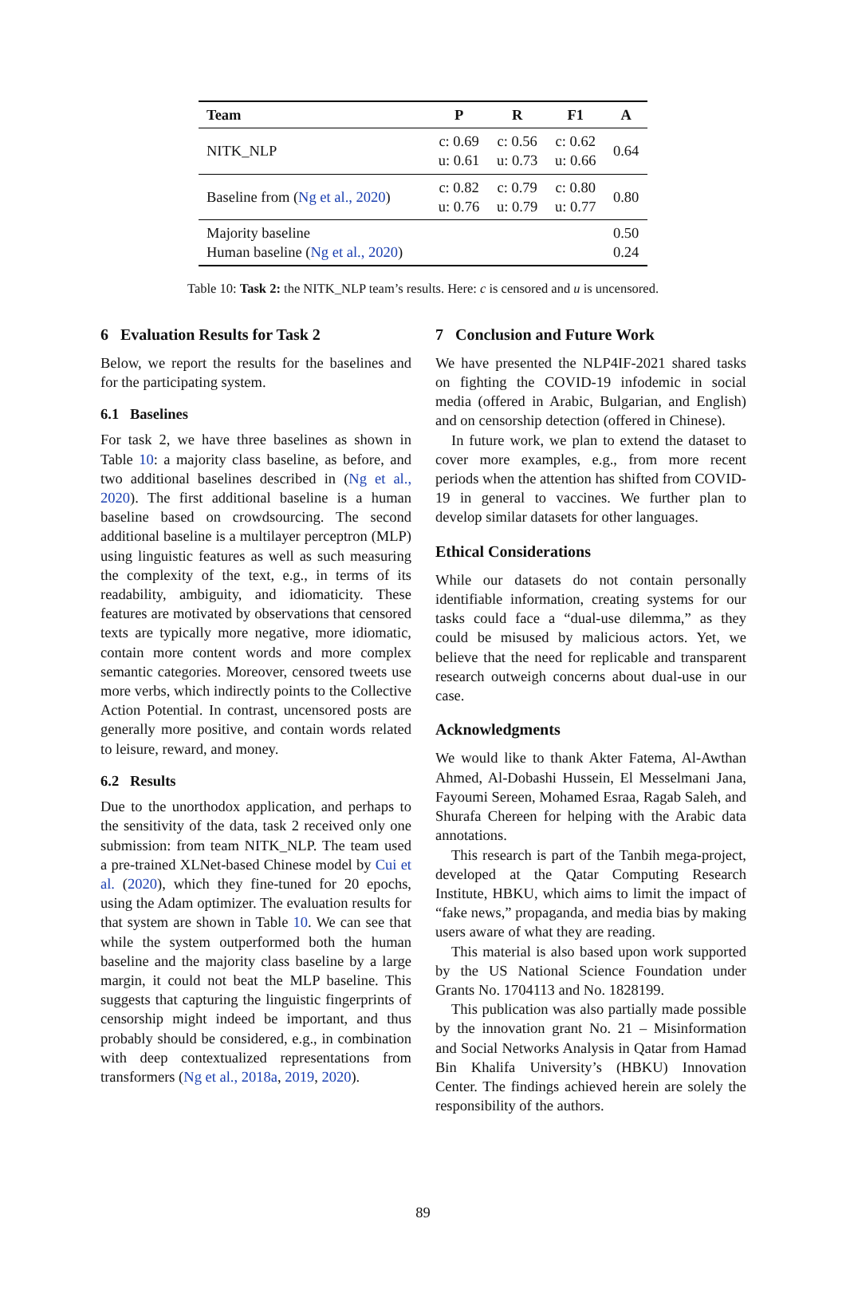| Team | P | R | F1 | A |
| --- | --- | --- | --- | --- |
| NITK_NLP | c: 0.69 u: 0.61 | c: 0.56 u: 0.73 | c: 0.62 u: 0.66 | 0.64 |
| Baseline from ( Ng et al., 2020 ) | c: 0.82 u: 0.76 | c: 0.79 u: 0.79 | c: 0.80 u: 0.77 | 0.80 |
| Majority baseline Human baseline ( Ng et al., 2020 ) | | | | 0.50 0.24 |
Table 10: Task 2: the NITK_NLP team’s results. Here: c is censored and u is uncensored.
6 Evaluation Results for Task 2
Below, we report the results for the baselines and for the participating system.
6.1 Baselines
For task 2, we have three baselines as shown in Table 10: a majority class baseline, as before, and two additional baselines described in (Ng et al., 2020). The first additional baseline is a human baseline based on crowdsourcing. The second additional baseline is a multilayer perceptron (MLP) using linguistic features as well as such measuring the complexity of the text, e.g., in terms of its readability, ambiguity, and idiomaticity. These features are motivated by observations that censored texts are typically more negative, more idiomatic, contain more content words and more complex semantic categories. Moreover, censored tweets use more verbs, which indirectly points to the Collective Action Potential. In contrast, uncensored posts are generally more positive, and contain words related to leisure, reward, and money.
6.2 Results
Due to the unorthodox application, and perhaps to the sensitivity of the data, task 2 received only one submission: from team NITK_NLP. The team used a pre-trained XLNet-based Chinese model by Cui et al. (2020), which they fine-tuned for 20 epochs, using the Adam optimizer. The evaluation results for that system are shown in Table 10. We can see that while the system outperformed both the human baseline and the majority class baseline by a large margin, it could not beat the MLP baseline. This suggests that capturing the linguistic fingerprints of censorship might indeed be important, and thus probably should be considered, e.g., in combination with deep contextualized representations from transformers (Ng et al., 2018a, 2019, 2020).
7 Conclusion and Future Work
We have presented the NLP4IF-2021 shared tasks on fighting the COVID-19 infodemic in social media (offered in Arabic, Bulgarian, and English) and on censorship detection (offered in Chinese).
In future work, we plan to extend the dataset to cover more examples, e.g., from more recent periods when the attention has shifted from COVID-19 in general to vaccines. We further plan to develop similar datasets for other languages.
Ethical Considerations
While our datasets do not contain personally identifiable information, creating systems for our tasks could face a “dual-use dilemma,” as they could be misused by malicious actors. Yet, we believe that the need for replicable and transparent research outweigh concerns about dual-use in our case.
Acknowledgments
We would like to thank Akter Fatema, Al-Awthan Ahmed, Al-Dobashi Hussein, El Messelmani Jana, Fayoumi Sereen, Mohamed Esraa, Ragab Saleh, and Shurafa Chereen for helping with the Arabic data annotations.
This research is part of the Tanbih mega-project, developed at the Qatar Computing Research Institute, HBKU, which aims to limit the impact of “fake news,” propaganda, and media bias by making users aware of what they are reading.
This material is also based upon work supported by the US National Science Foundation under Grants No. 1704113 and No. 1828199.
This publication was also partially made possible by the innovation grant No. 21 – Misinformation and Social Networks Analysis in Qatar from Hamad Bin Khalifa University’s (HBKU) Innovation Center. The findings achieved herein are solely the responsibility of the authors.
89